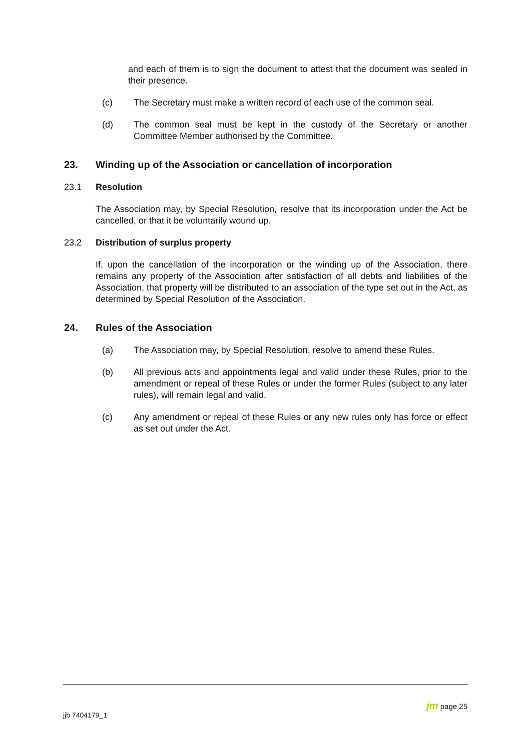and each of them is to sign the document to attest that the document was sealed in their presence.
(c) The Secretary must make a written record of each use of the common seal.
(d) The common seal must be kept in the custody of the Secretary or another Committee Member authorised by the Committee.
23. Winding up of the Association or cancellation of incorporation
23.1 Resolution
The Association may, by Special Resolution, resolve that its incorporation under the Act be cancelled, or that it be voluntarily wound up.
23.2 Distribution of surplus property
If, upon the cancellation of the incorporation or the winding up of the Association, there remains any property of the Association after satisfaction of all debts and liabilities of the Association, that property will be distributed to an association of the type set out in the Act, as determined by Special Resolution of the Association.
24. Rules of the Association
(a) The Association may, by Special Resolution, resolve to amend these Rules.
(b) All previous acts and appointments legal and valid under these Rules, prior to the amendment or repeal of these Rules or under the former Rules (subject to any later rules), will remain legal and valid.
(c) Any amendment or repeal of these Rules or any new rules only has force or effect as set out under the Act.
jm page 25
jjb 7404179_1